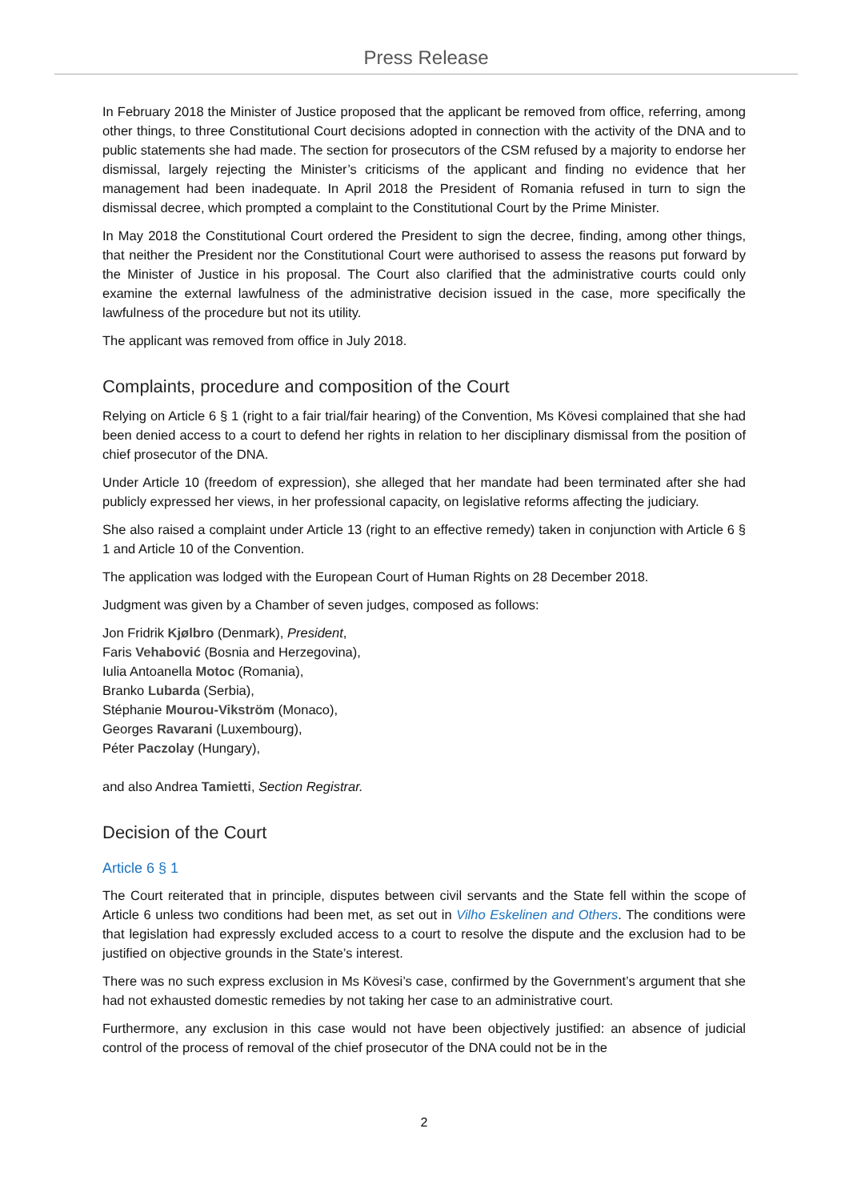Press Release
In February 2018 the Minister of Justice proposed that the applicant be removed from office, referring, among other things, to three Constitutional Court decisions adopted in connection with the activity of the DNA and to public statements she had made. The section for prosecutors of the CSM refused by a majority to endorse her dismissal, largely rejecting the Minister’s criticisms of the applicant and finding no evidence that her management had been inadequate. In April 2018 the President of Romania refused in turn to sign the dismissal decree, which prompted a complaint to the Constitutional Court by the Prime Minister.
In May 2018 the Constitutional Court ordered the President to sign the decree, finding, among other things, that neither the President nor the Constitutional Court were authorised to assess the reasons put forward by the Minister of Justice in his proposal. The Court also clarified that the administrative courts could only examine the external lawfulness of the administrative decision issued in the case, more specifically the lawfulness of the procedure but not its utility.
The applicant was removed from office in July 2018.
Complaints, procedure and composition of the Court
Relying on Article 6 § 1 (right to a fair trial/fair hearing) of the Convention, Ms Kövesi complained that she had been denied access to a court to defend her rights in relation to her disciplinary dismissal from the position of chief prosecutor of the DNA.
Under Article 10 (freedom of expression), she alleged that her mandate had been terminated after she had publicly expressed her views, in her professional capacity, on legislative reforms affecting the judiciary.
She also raised a complaint under Article 13 (right to an effective remedy) taken in conjunction with Article 6 § 1 and Article 10 of the Convention.
The application was lodged with the European Court of Human Rights on 28 December 2018.
Judgment was given by a Chamber of seven judges, composed as follows:
Jon Fridrik Kjølbro (Denmark), President,
Faris Vehabović (Bosnia and Herzegovina),
Iulia Antoanella Motoc (Romania),
Branko Lubarda (Serbia),
Stéphanie Mourou-Vikström (Monaco),
Georges Ravarani (Luxembourg),
Péter Paczolay (Hungary),
and also Andrea Tamietti, Section Registrar.
Decision of the Court
Article 6 § 1
The Court reiterated that in principle, disputes between civil servants and the State fell within the scope of Article 6 unless two conditions had been met, as set out in Vilho Eskelinen and Others. The conditions were that legislation had expressly excluded access to a court to resolve the dispute and the exclusion had to be justified on objective grounds in the State’s interest.
There was no such express exclusion in Ms Kövesi’s case, confirmed by the Government’s argument that she had not exhausted domestic remedies by not taking her case to an administrative court.
Furthermore, any exclusion in this case would not have been objectively justified: an absence of judicial control of the process of removal of the chief prosecutor of the DNA could not be in the
2